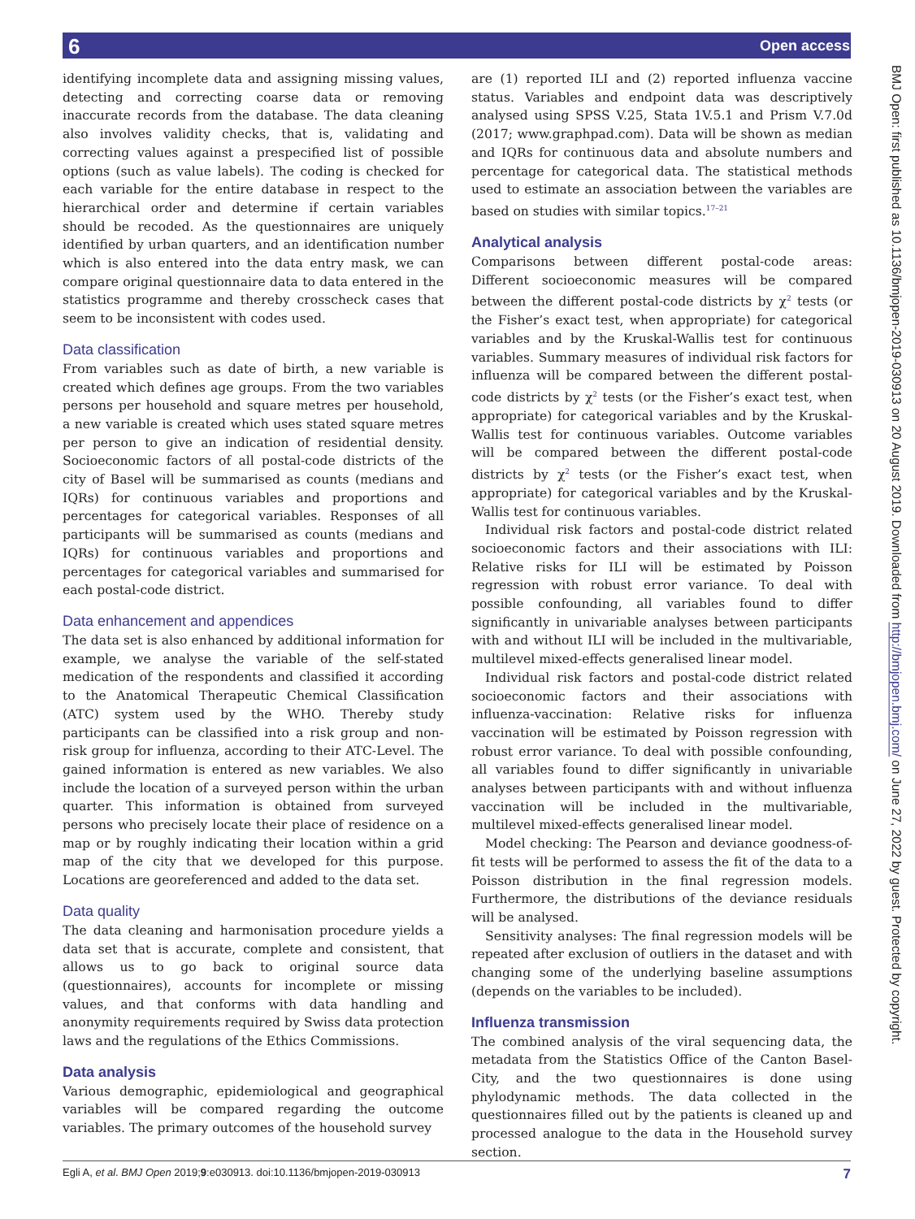6 Open access
identifying incomplete data and assigning missing values, detecting and correcting coarse data or removing inaccurate records from the database. The data cleaning also involves validity checks, that is, validating and correcting values against a prespecified list of possible options (such as value labels). The coding is checked for each variable for the entire database in respect to the hierarchical order and determine if certain variables should be recoded. As the questionnaires are uniquely identified by urban quarters, and an identification number which is also entered into the data entry mask, we can compare original questionnaire data to data entered in the statistics programme and thereby crosscheck cases that seem to be inconsistent with codes used.
Data classification
From variables such as date of birth, a new variable is created which defines age groups. From the two variables persons per household and square metres per household, a new variable is created which uses stated square metres per person to give an indication of residential density. Socioeconomic factors of all postal-code districts of the city of Basel will be summarised as counts (medians and IQRs) for continuous variables and proportions and percentages for categorical variables. Responses of all participants will be summarised as counts (medians and IQRs) for continuous variables and proportions and percentages for categorical variables and summarised for each postal-code district.
Data enhancement and appendices
The data set is also enhanced by additional information for example, we analyse the variable of the self-stated medication of the respondents and classified it according to the Anatomical Therapeutic Chemical Classification (ATC) system used by the WHO. Thereby study participants can be classified into a risk group and non-risk group for influenza, according to their ATC-Level. The gained information is entered as new variables. We also include the location of a surveyed person within the urban quarter. This information is obtained from surveyed persons who precisely locate their place of residence on a map or by roughly indicating their location within a grid map of the city that we developed for this purpose. Locations are georeferenced and added to the data set.
Data quality
The data cleaning and harmonisation procedure yields a data set that is accurate, complete and consistent, that allows us to go back to original source data (questionnaires), accounts for incomplete or missing values, and that conforms with data handling and anonymity requirements required by Swiss data protection laws and the regulations of the Ethics Commissions.
Data analysis
Various demographic, epidemiological and geographical variables will be compared regarding the outcome variables. The primary outcomes of the household survey
are (1) reported ILI and (2) reported influenza vaccine status. Variables and endpoint data was descriptively analysed using SPSS V.25, Stata 1V.5.1 and Prism V.7.0d (2017; www.graphpad.com). Data will be shown as median and IQRs for continuous data and absolute numbers and percentage for categorical data. The statistical methods used to estimate an association between the variables are based on studies with similar topics.<sup>17–21</sup>
Analytical analysis
Comparisons between different postal-code areas: Different socioeconomic measures will be compared between the different postal-code districts by χ<sup>2</sup> tests (or the Fisher’s exact test, when appropriate) for categorical variables and by the Kruskal-Wallis test for continuous variables. Summary measures of individual risk factors for influenza will be compared between the different postal-code districts by χ<sup>2</sup> tests (or the Fisher’s exact test, when appropriate) for categorical variables and by the Kruskal-Wallis test for continuous variables. Outcome variables will be compared between the different postal-code districts by χ<sup>2</sup> tests (or the Fisher’s exact test, when appropriate) for categorical variables and by the Kruskal-Wallis test for continuous variables.
Individual risk factors and postal-code district related socioeconomic factors and their associations with ILI: Relative risks for ILI will be estimated by Poisson regression with robust error variance. To deal with possible confounding, all variables found to differ significantly in univariable analyses between participants with and without ILI will be included in the multivariable, multilevel mixed-effects generalised linear model.
Individual risk factors and postal-code district related socioeconomic factors and their associations with influenza-vaccination: Relative risks for influenza vaccination will be estimated by Poisson regression with robust error variance. To deal with possible confounding, all variables found to differ significantly in univariable analyses between participants with and without influenza vaccination will be included in the multivariable, multilevel mixed-effects generalised linear model.
Model checking: The Pearson and deviance goodness-of-fit tests will be performed to assess the fit of the data to a Poisson distribution in the final regression models. Furthermore, the distributions of the deviance residuals will be analysed.
Sensitivity analyses: The final regression models will be repeated after exclusion of outliers in the dataset and with changing some of the underlying baseline assumptions (depends on the variables to be included).
Influenza transmission
The combined analysis of the viral sequencing data, the metadata from the Statistics Office of the Canton Basel-City, and the two questionnaires is done using phylodynamic methods. The data collected in the questionnaires filled out by the patients is cleaned up and processed analogue to the data in the Household survey section.
BMJ Open: first published as 10.1136/bmjopen-2019-030913 on 20 August 2019. Downloaded from http://bmjopen.bmj.com/ on June 27, 2022 by guest. Protected by copyright.
Egli A, et al. BMJ Open 2019;9:e030913. doi:10.1136/bmjopen-2019-030913 7